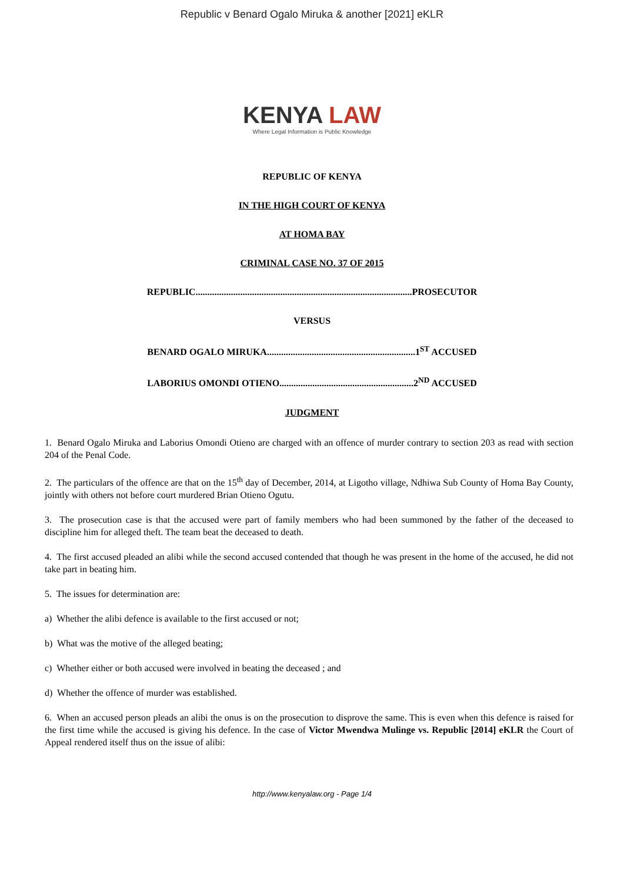Republic v Benard Ogalo Miruka & another [2021] eKLR
KENYA LAW
Where Legal Information is Public Knowledge
REPUBLIC OF KENYA
IN THE HIGH COURT OF KENYA
AT HOMA BAY
CRIMINAL CASE NO. 37 OF 2015
REPUBLIC............................................................................................PROSECUTOR
VERSUS
BENARD OGALO MIRUKA...............................................................1<sup>ST</sup> ACCUSED
LABORIUS OMONDI OTIENO.........................................................2<sup>ND</sup> ACCUSED
JUDGMENT
1. Benard Ogalo Miruka and Laborius Omondi Otieno are charged with an offence of murder contrary to section 203 as read with section 204 of the Penal Code.
2. The particulars of the offence are that on the 15<sup>th</sup> day of December, 2014, at Ligotho village, Ndhiwa Sub County of Homa Bay County, jointly with others not before court murdered Brian Otieno Ogutu.
3. The prosecution case is that the accused were part of family members who had been summoned by the father of the deceased to discipline him for alleged theft. The team beat the deceased to death.
4. The first accused pleaded an alibi while the second accused contended that though he was present in the home of the accused, he did not take part in beating him.
5. The issues for determination are:
a) Whether the alibi defence is available to the first accused or not;
b) What was the motive of the alleged beating;
c) Whether either or both accused were involved in beating the deceased ; and
d) Whether the offence of murder was established.
6. When an accused person pleads an alibi the onus is on the prosecution to disprove the same. This is even when this defence is raised for the first time while the accused is giving his defence. In the case of Victor Mwendwa Mulinge vs. Republic [2014] eKLR the Court of Appeal rendered itself thus on the issue of alibi:
http://www.kenyalaw.org - Page 1/4